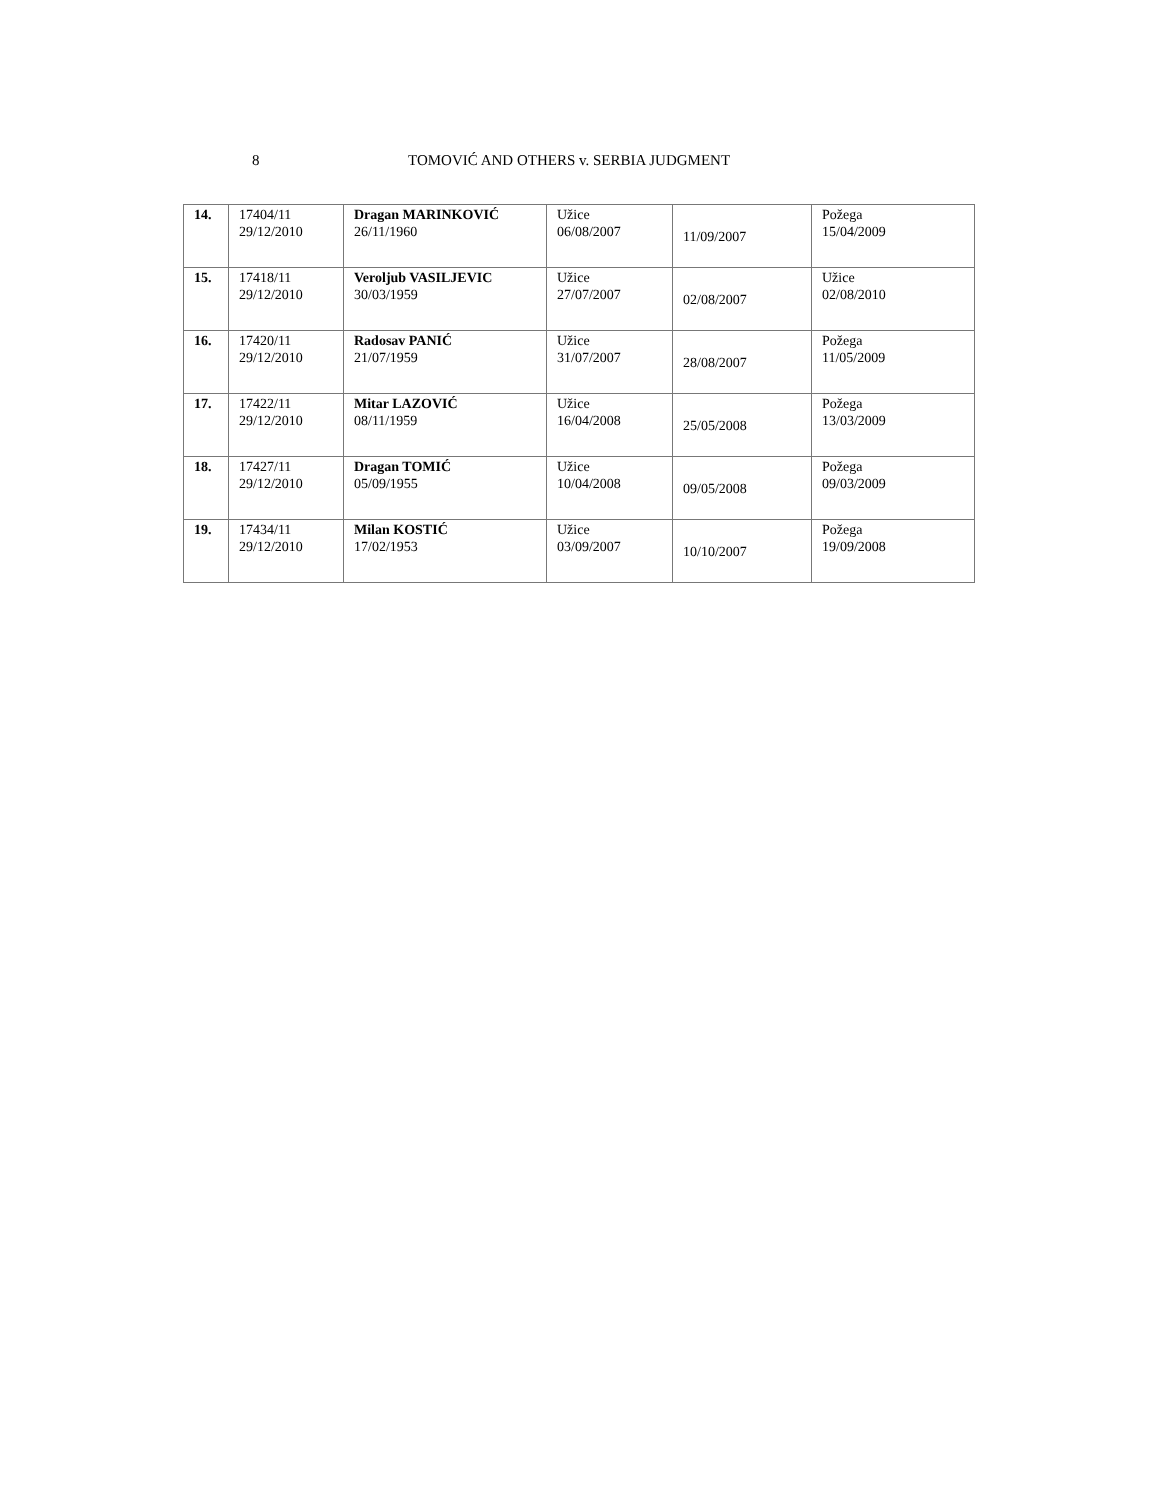8 TOMOVIĆ AND OTHERS v. SERBIA JUDGMENT
| 14. | 17404/11 29/12/2010 | Dragan MARINKOVIĆ 26/11/1960 | Užice 06/08/2007 | 11/09/2007 | Požega 15/04/2009 |
| 15. | 17418/11 29/12/2010 | Veroljub VASILJEVIC 30/03/1959 | Užice 27/07/2007 | 02/08/2007 | Užice 02/08/2010 |
| 16. | 17420/11 29/12/2010 | Radosav PANIĆ 21/07/1959 | Užice 31/07/2007 | 28/08/2007 | Požega 11/05/2009 |
| 17. | 17422/11 29/12/2010 | Mitar LAZOVIĆ 08/11/1959 | Užice 16/04/2008 | 25/05/2008 | Požega 13/03/2009 |
| 18. | 17427/11 29/12/2010 | Dragan TOMIĆ 05/09/1955 | Užice 10/04/2008 | 09/05/2008 | Požega 09/03/2009 |
| 19. | 17434/11 29/12/2010 | Milan KOSTIĆ 17/02/1953 | Užice 03/09/2007 | 10/10/2007 | Požega 19/09/2008 |